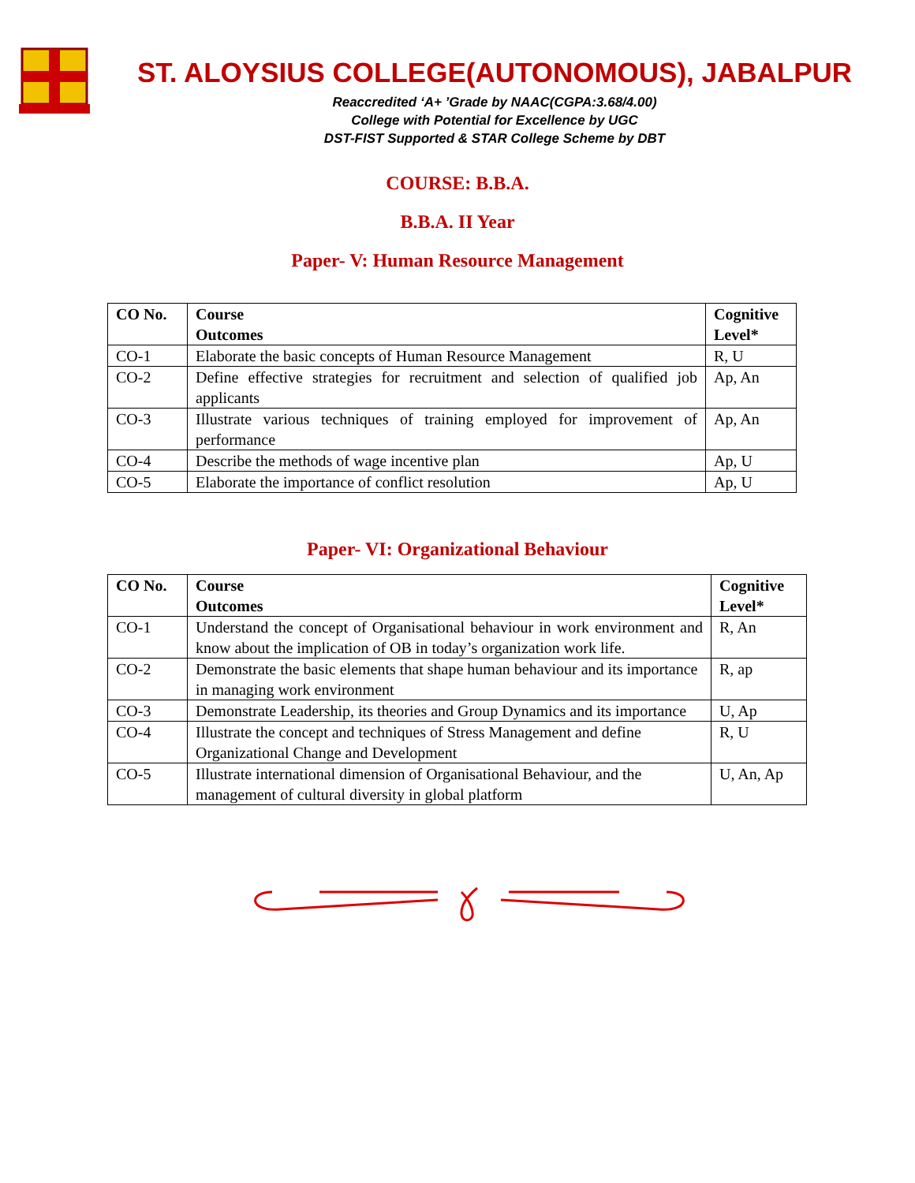ST. ALOYSIUS COLLEGE(AUTONOMOUS), JABALPUR
Reaccredited ‘A+ ’Grade by NAAC(CGPA:3.68/4.00)
College with Potential for Excellence by UGC
DST-FIST Supported & STAR College Scheme by DBT
COURSE: B.B.A.
B.B.A. II Year
Paper- V: Human Resource Management
| CO No. | Course Outcomes | Cognitive Level* |
| --- | --- | --- |
| CO-1 | Elaborate the basic concepts of Human Resource Management | R, U |
| CO-2 | Define effective strategies for recruitment and selection of qualified job applicants | Ap, An |
| CO-3 | Illustrate various techniques of training employed for improvement of performance | Ap, An |
| CO-4 | Describe the methods of wage incentive plan | Ap, U |
| CO-5 | Elaborate the importance of conflict resolution | Ap, U |
Paper- VI: Organizational Behaviour
| CO No. | Course Outcomes | Cognitive Level* |
| --- | --- | --- |
| CO-1 | Understand the concept of Organisational behaviour in work environment and know about the implication of OB in today’s organization work life. | R, An |
| CO-2 | Demonstrate the basic elements that shape human behaviour and its importance in managing work environment | R, ap |
| CO-3 | Demonstrate Leadership, its theories and Group Dynamics and its importance | U, Ap |
| CO-4 | Illustrate the concept and techniques of Stress Management and define Organizational Change and Development | R, U |
| CO-5 | Illustrate international dimension of Organisational Behaviour, and the management of cultural diversity in global platform | U, An, Ap |